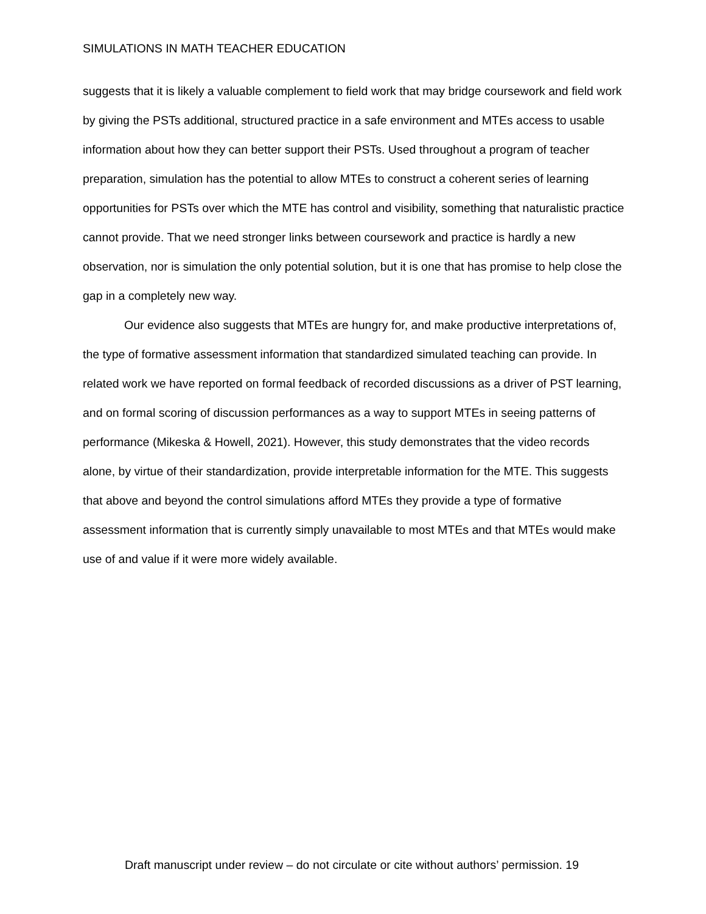SIMULATIONS IN MATH TEACHER EDUCATION
suggests that it is likely a valuable complement to field work that may bridge coursework and field work by giving the PSTs additional, structured practice in a safe environment and MTEs access to usable information about how they can better support their PSTs. Used throughout a program of teacher preparation, simulation has the potential to allow MTEs to construct a coherent series of learning opportunities for PSTs over which the MTE has control and visibility, something that naturalistic practice cannot provide. That we need stronger links between coursework and practice is hardly a new observation, nor is simulation the only potential solution, but it is one that has promise to help close the gap in a completely new way.
Our evidence also suggests that MTEs are hungry for, and make productive interpretations of, the type of formative assessment information that standardized simulated teaching can provide. In related work we have reported on formal feedback of recorded discussions as a driver of PST learning, and on formal scoring of discussion performances as a way to support MTEs in seeing patterns of performance (Mikeska & Howell, 2021). However, this study demonstrates that the video records alone, by virtue of their standardization, provide interpretable information for the MTE. This suggests that above and beyond the control simulations afford MTEs they provide a type of formative assessment information that is currently simply unavailable to most MTEs and that MTEs would make use of and value if it were more widely available.
Draft manuscript under review – do not circulate or cite without authors’ permission. 19